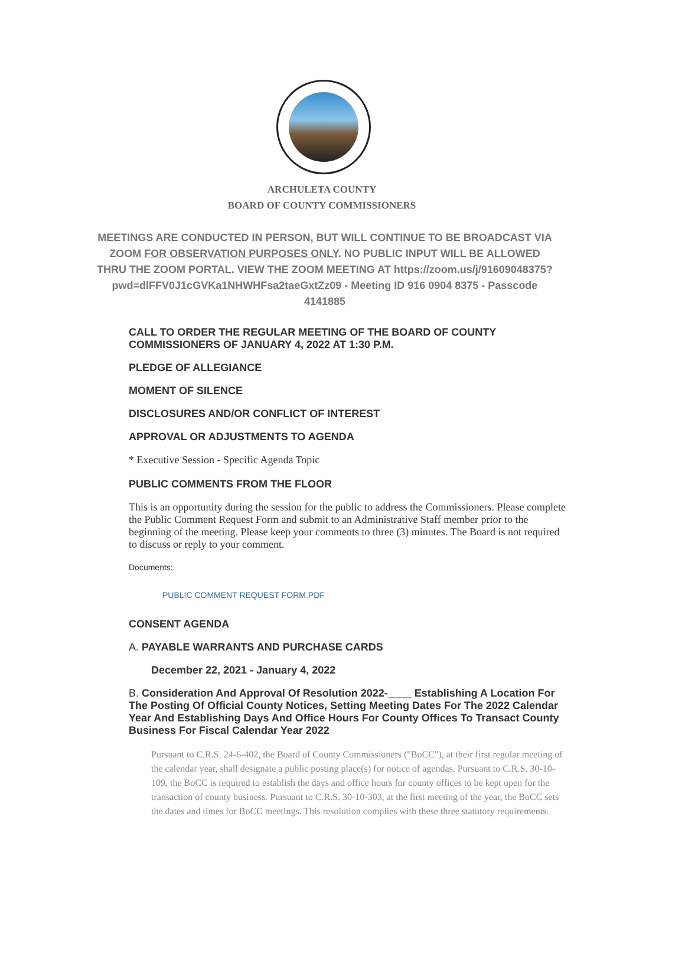ARCHULETA COUNTY
BOARD OF COUNTY COMMISSIONERS
MEETINGS ARE CONDUCTED IN PERSON, BUT WILL CONTINUE TO BE BROADCAST VIA ZOOM FOR OBSERVATION PURPOSES ONLY. NO PUBLIC INPUT WILL BE ALLOWED THRU THE ZOOM PORTAL. VIEW THE ZOOM MEETING AT https://zoom.us/j/91609048375?pwd=dlFFV0J1cGVKa1NHWHFsa2taeGxtZz09 - Meeting ID 916 0904 8375 - Passcode 4141885
CALL TO ORDER THE REGULAR MEETING OF THE BOARD OF COUNTY COMMISSIONERS OF JANUARY 4, 2022 AT 1:30 P.M.
PLEDGE OF ALLEGIANCE
MOMENT OF SILENCE
DISCLOSURES AND/OR CONFLICT OF INTEREST
APPROVAL OR ADJUSTMENTS TO AGENDA
* Executive Session - Specific Agenda Topic
PUBLIC COMMENTS FROM THE FLOOR
This is an opportunity during the session for the public to address the Commissioners. Please complete the Public Comment Request Form and submit to an Administrative Staff member prior to the beginning of the meeting. Please keep your comments to three (3) minutes. The Board is not required to discuss or reply to your comment.
Documents:
PUBLIC COMMENT REQUEST FORM.PDF
CONSENT AGENDA
A. PAYABLE WARRANTS AND PURCHASE CARDS
December 22, 2021 - January 4, 2022
B. Consideration And Approval Of Resolution 2022-____ Establishing A Location For The Posting Of Official County Notices, Setting Meeting Dates For The 2022 Calendar Year And Establishing Days And Office Hours For County Offices To Transact County Business For Fiscal Calendar Year 2022
Pursuant to C.R.S. 24-6-402, the Board of County Commissioners ("BoCC"), at their first regular meeting of the calendar year, shall designate a public posting place(s) for notice of agendas. Pursuant to C.R.S. 30-10-109, the BoCC is required to establish the days and office hours for county offices to be kept open for the transaction of county business. Pursuant to C.R.S. 30-10-303, at the first meeting of the year, the BoCC sets the dates and times for BoCC meetings. This resolution complies with these three statutory requirements.